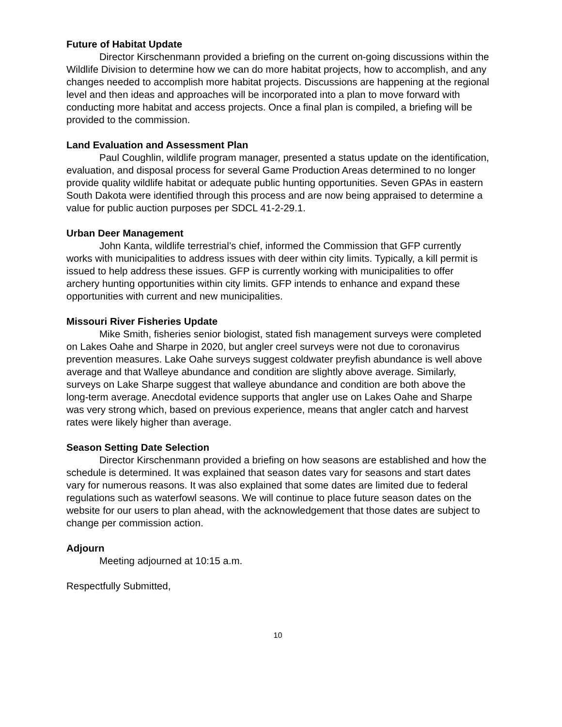Future of Habitat Update
Director Kirschenmann provided a briefing on the current on-going discussions within the Wildlife Division to determine how we can do more habitat projects, how to accomplish, and any changes needed to accomplish more habitat projects. Discussions are happening at the regional level and then ideas and approaches will be incorporated into a plan to move forward with conducting more habitat and access projects. Once a final plan is compiled, a briefing will be provided to the commission.
Land Evaluation and Assessment Plan
Paul Coughlin, wildlife program manager, presented a status update on the identification, evaluation, and disposal process for several Game Production Areas determined to no longer provide quality wildlife habitat or adequate public hunting opportunities. Seven GPAs in eastern South Dakota were identified through this process and are now being appraised to determine a value for public auction purposes per SDCL 41-2-29.1.
Urban Deer Management
John Kanta, wildlife terrestrial’s chief, informed the Commission that GFP currently works with municipalities to address issues with deer within city limits. Typically, a kill permit is issued to help address these issues. GFP is currently working with municipalities to offer archery hunting opportunities within city limits. GFP intends to enhance and expand these opportunities with current and new municipalities.
Missouri River Fisheries Update
Mike Smith, fisheries senior biologist, stated fish management surveys were completed on Lakes Oahe and Sharpe in 2020, but angler creel surveys were not due to coronavirus prevention measures. Lake Oahe surveys suggest coldwater preyfish abundance is well above average and that Walleye abundance and condition are slightly above average. Similarly, surveys on Lake Sharpe suggest that walleye abundance and condition are both above the long-term average. Anecdotal evidence supports that angler use on Lakes Oahe and Sharpe was very strong which, based on previous experience, means that angler catch and harvest rates were likely higher than average.
Season Setting Date Selection
Director Kirschenmann provided a briefing on how seasons are established and how the schedule is determined. It was explained that season dates vary for seasons and start dates vary for numerous reasons. It was also explained that some dates are limited due to federal regulations such as waterfowl seasons. We will continue to place future season dates on the website for our users to plan ahead, with the acknowledgement that those dates are subject to change per commission action.
Adjourn
Meeting adjourned at 10:15 a.m.
Respectfully Submitted,
10